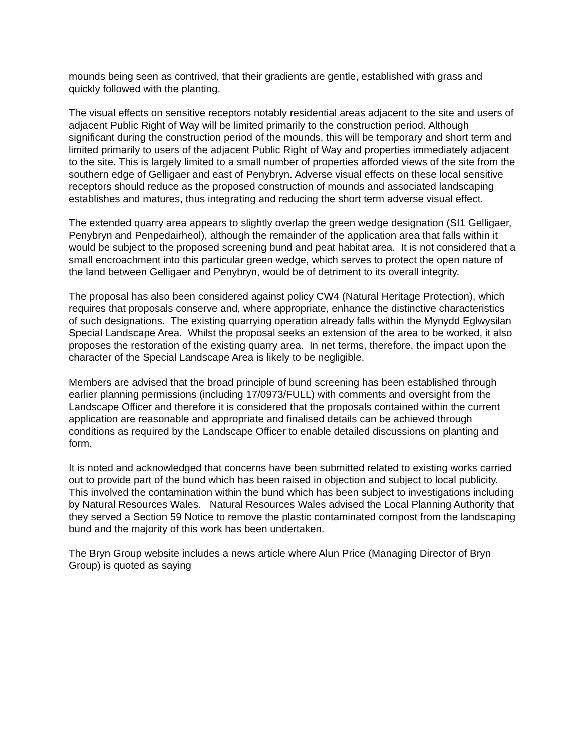mounds being seen as contrived, that their gradients are gentle, established with grass and quickly followed with the planting.
The visual effects on sensitive receptors notably residential areas adjacent to the site and users of adjacent Public Right of Way will be limited primarily to the construction period. Although significant during the construction period of the mounds, this will be temporary and short term and limited primarily to users of the adjacent Public Right of Way and properties immediately adjacent to the site. This is largely limited to a small number of properties afforded views of the site from the southern edge of Gelligaer and east of Penybryn. Adverse visual effects on these local sensitive receptors should reduce as the proposed construction of mounds and associated landscaping establishes and matures, thus integrating and reducing the short term adverse visual effect.
The extended quarry area appears to slightly overlap the green wedge designation (SI1 Gelligaer, Penybryn and Penpedairheol), although the remainder of the application area that falls within it would be subject to the proposed screening bund and peat habitat area. It is not considered that a small encroachment into this particular green wedge, which serves to protect the open nature of the land between Gelligaer and Penybryn, would be of detriment to its overall integrity.
The proposal has also been considered against policy CW4 (Natural Heritage Protection), which requires that proposals conserve and, where appropriate, enhance the distinctive characteristics of such designations. The existing quarrying operation already falls within the Mynydd Eglwysilan Special Landscape Area. Whilst the proposal seeks an extension of the area to be worked, it also proposes the restoration of the existing quarry area. In net terms, therefore, the impact upon the character of the Special Landscape Area is likely to be negligible.
Members are advised that the broad principle of bund screening has been established through earlier planning permissions (including 17/0973/FULL) with comments and oversight from the Landscape Officer and therefore it is considered that the proposals contained within the current application are reasonable and appropriate and finalised details can be achieved through conditions as required by the Landscape Officer to enable detailed discussions on planting and form.
It is noted and acknowledged that concerns have been submitted related to existing works carried out to provide part of the bund which has been raised in objection and subject to local publicity. This involved the contamination within the bund which has been subject to investigations including by Natural Resources Wales. Natural Resources Wales advised the Local Planning Authority that they served a Section 59 Notice to remove the plastic contaminated compost from the landscaping bund and the majority of this work has been undertaken.
The Bryn Group website includes a news article where Alun Price (Managing Director of Bryn Group) is quoted as saying